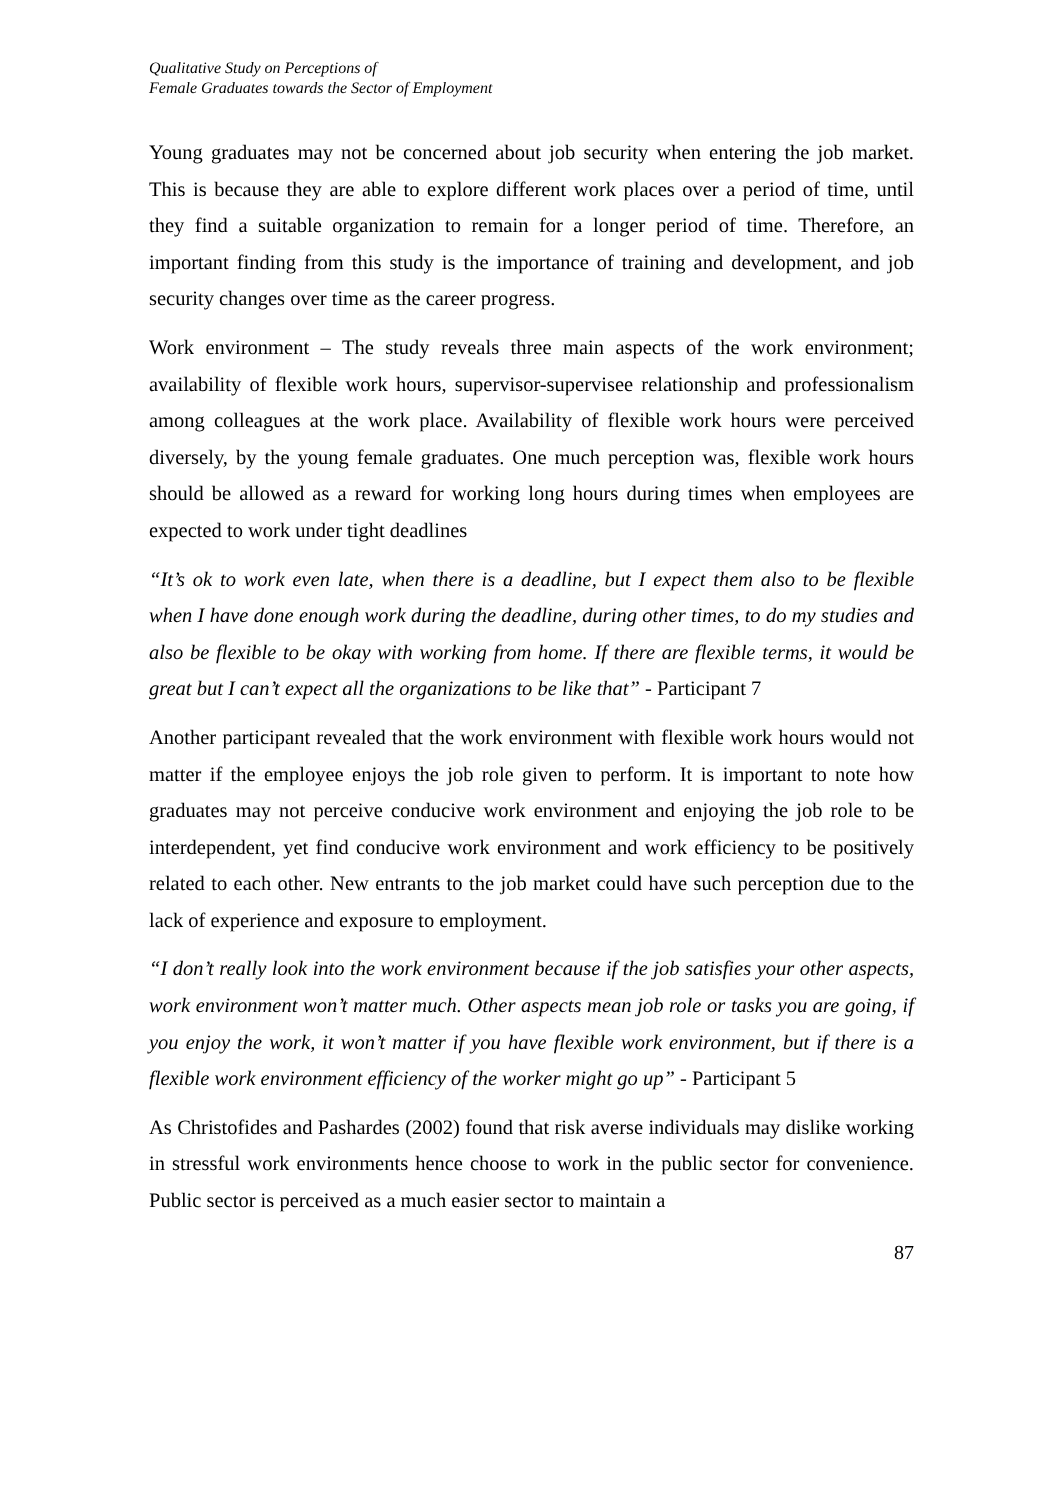Qualitative Study on Perceptions of
Female Graduates towards the Sector of Employment
Young graduates may not be concerned about job security when entering the job market. This is because they are able to explore different work places over a period of time, until they find a suitable organization to remain for a longer period of time. Therefore, an important finding from this study is the importance of training and development, and job security changes over time as the career progress.
Work environment – The study reveals three main aspects of the work environment; availability of flexible work hours, supervisor-supervisee relationship and professionalism among colleagues at the work place. Availability of flexible work hours were perceived diversely, by the young female graduates. One much perception was, flexible work hours should be allowed as a reward for working long hours during times when employees are expected to work under tight deadlines
“It’s ok to work even late, when there is a deadline, but I expect them also to be flexible when I have done enough work during the deadline, during other times, to do my studies and also be flexible to be okay with working from home. If there are flexible terms, it would be great but I can’t expect all the organizations to be like that” - Participant 7
Another participant revealed that the work environment with flexible work hours would not matter if the employee enjoys the job role given to perform. It is important to note how graduates may not perceive conducive work environment and enjoying the job role to be interdependent, yet find conducive work environment and work efficiency to be positively related to each other. New entrants to the job market could have such perception due to the lack of experience and exposure to employment.
“I don’t really look into the work environment because if the job satisfies your other aspects, work environment won’t matter much. Other aspects mean job role or tasks you are going, if you enjoy the work, it won’t matter if you have flexible work environment, but if there is a flexible work environment efficiency of the worker might go up” - Participant 5
As Christofides and Pashardes (2002) found that risk averse individuals may dislike working in stressful work environments hence choose to work in the public sector for convenience. Public sector is perceived as a much easier sector to maintain a
87